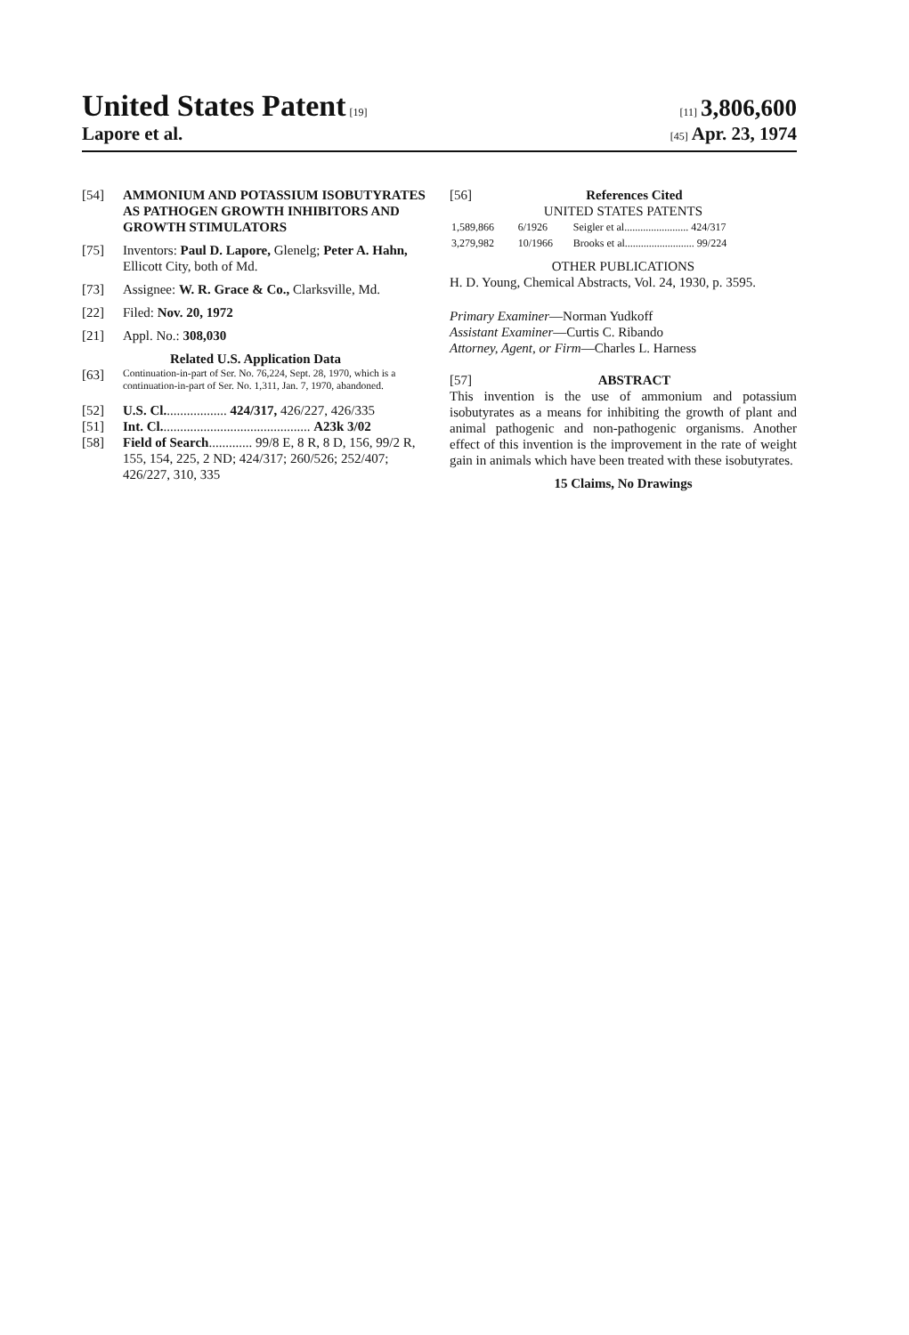United States Patent [19] [11] 3,806,600
Lapore et al.
[45] Apr. 23, 1974
[54] AMMONIUM AND POTASSIUM ISOBUTYRATES AS PATHOGEN GROWTH INHIBITORS AND GROWTH STIMULATORS
[75] Inventors: Paul D. Lapore, Glenelg; Peter A. Hahn, Ellicott City, both of Md.
[73] Assignee: W. R. Grace & Co., Clarksville, Md.
[22] Filed: Nov. 20, 1972
[21] Appl. No.: 308,030
Related U.S. Application Data
[63]
Continuation-in-part of Ser. No. 76,224, Sept. 28, 1970, which is a continuation-in-part of Ser. No. 1,311, Jan. 7, 1970, abandoned.
[52] U.S. Cl................... 424/317, 426/227, 426/335
[51] Int. Cl............................................. A23k 3/02
[58] Field of Search............. 99/8 E, 8 R, 8 D, 156, 99/2 R, 155, 154, 225, 2 ND; 424/317; 260/526; 252/407; 426/227, 310, 335
[56] References Cited
UNITED STATES PATENTS
| 1,589,866 | 6/1926 | Seigler et al........................ 424/317 |
| 3,279,982 | 10/1966 | Brooks et al.......................... 99/224 |
OTHER PUBLICATIONS
H. D. Young, Chemical Abstracts, Vol. 24, 1930, p. 3595.
Primary Examiner—Norman Yudkoff
Assistant Examiner—Curtis C. Ribando
Attorney, Agent, or Firm—Charles L. Harness
[57] ABSTRACT
This invention is the use of ammonium and potassium isobutyrates as a means for inhibiting the growth of plant and animal pathogenic and non-pathogenic organisms. Another effect of this invention is the improvement in the rate of weight gain in animals which have been treated with these isobutyrates.
15 Claims, No Drawings